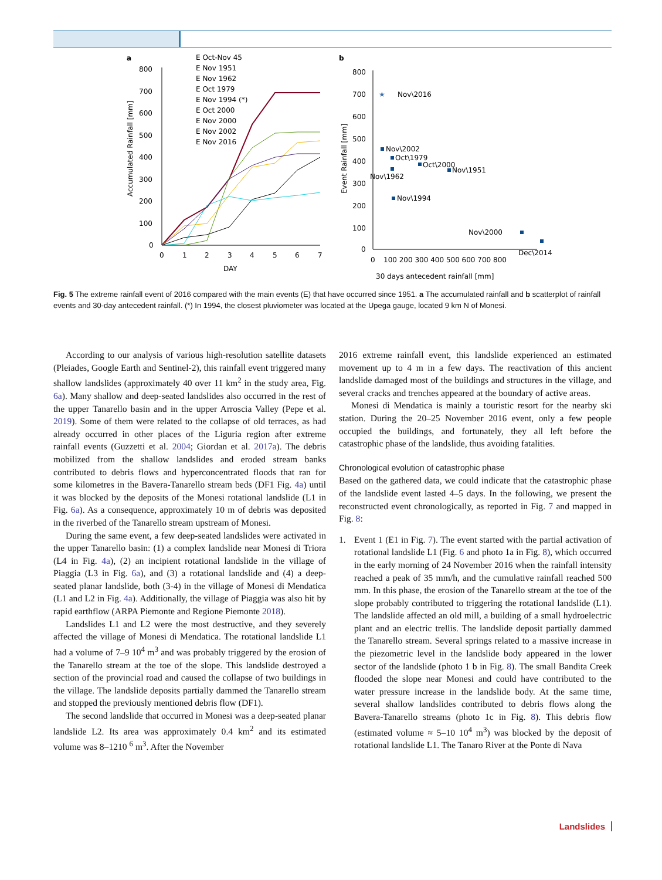a
800
700
600
500
400
300
200
100
0
0
1
2
3
4
5
6
7
DAY
Accumulated Rainfall [mm]
E Oct-Nov 45
E Nov 1951
E Nov 1962
E Oct 1979
E Nov 1994 (*)
E Oct 2000
E Nov 2000
E Nov 2002
E Nov 2016
b
800
700
600
500
400
300
200
100
0
0
100 200 300 400 500 600 700 800
30 days antecedent rainfall [mm]
Event Rainfall [mm]
★
Nov\2016
Nov\2002
Oct\1979
Oct\2000
Nov\1951
Nov\1962
Nov\1994
Nov\2000
Dec\2014
Fig. 5 The extreme rainfall event of 2016 compared with the main events (E) that have occurred since 1951. a The accumulated rainfall and b scatterplot of rainfall events and 30-day antecedent rainfall. (*) In 1994, the closest pluviometer was located at the Upega gauge, located 9 km N of Monesi.
According to our analysis of various high-resolution satellite datasets (Pleiades, Google Earth and Sentinel-2), this rainfall event triggered many shallow landslides (approximately 40 over 11 km<sup>2</sup> in the study area, Fig. 6a). Many shallow and deep-seated landslides also occurred in the rest of the upper Tanarello basin and in the upper Arroscia Valley (Pepe et al. 2019). Some of them were related to the collapse of old terraces, as had already occurred in other places of the Liguria region after extreme rainfall events (Guzzetti et al. 2004; Giordan et al. 2017a). The debris mobilized from the shallow landslides and eroded stream banks contributed to debris flows and hyperconcentrated floods that ran for some kilometres in the Bavera-Tanarello stream beds (DF1 Fig. 4a) until it was blocked by the deposits of the Monesi rotational landslide (L1 in Fig. 6a). As a consequence, approximately 10 m of debris was deposited in the riverbed of the Tanarello stream upstream of Monesi.
During the same event, a few deep-seated landslides were activated in the upper Tanarello basin: (1) a complex landslide near Monesi di Triora (L4 in Fig. 4a), (2) an incipient rotational landslide in the village of Piaggia (L3 in Fig. 6a), and (3) a rotational landslide and (4) a deep-seated planar landslide, both (3-4) in the village of Monesi di Mendatica (L1 and L2 in Fig. 4a). Additionally, the village of Piaggia was also hit by rapid earthflow (ARPA Piemonte and Regione Piemonte 2018).
Landslides L1 and L2 were the most destructive, and they severely affected the village of Monesi di Mendatica. The rotational landslide L1 had a volume of 7–9 10<sup>4</sup> m<sup>3</sup> and was probably triggered by the erosion of the Tanarello stream at the toe of the slope. This landslide destroyed a section of the provincial road and caused the collapse of two buildings in the village. The landslide deposits partially dammed the Tanarello stream and stopped the previously mentioned debris flow (DF1).
The second landslide that occurred in Monesi was a deep-seated planar landslide L2. Its area was approximately 0.4 km<sup>2</sup> and its estimated volume was 8–1210 <sup>6</sup> m<sup>3</sup>. After the November
2016 extreme rainfall event, this landslide experienced an estimated movement up to 4 m in a few days. The reactivation of this ancient landslide damaged most of the buildings and structures in the village, and several cracks and trenches appeared at the boundary of active areas.
Monesi di Mendatica is mainly a touristic resort for the nearby ski station. During the 20–25 November 2016 event, only a few people occupied the buildings, and fortunately, they all left before the catastrophic phase of the landslide, thus avoiding fatalities.
Chronological evolution of catastrophic phase
Based on the gathered data, we could indicate that the catastrophic phase of the landslide event lasted 4–5 days. In the following, we present the reconstructed event chronologically, as reported in Fig. 7 and mapped in Fig. 8:
1. Event 1 (E1 in Fig. 7). The event started with the partial activation of rotational landslide L1 (Fig. 6 and photo 1a in Fig. 8), which occurred in the early morning of 24 November 2016 when the rainfall intensity reached a peak of 35 mm/h, and the cumulative rainfall reached 500 mm. In this phase, the erosion of the Tanarello stream at the toe of the slope probably contributed to triggering the rotational landslide (L1). The landslide affected an old mill, a building of a small hydroelectric plant and an electric trellis. The landslide deposit partially dammed the Tanarello stream. Several springs related to a massive increase in the piezometric level in the landslide body appeared in the lower sector of the landslide (photo 1 b in Fig. 8). The small Bandita Creek flooded the slope near Monesi and could have contributed to the water pressure increase in the landslide body. At the same time, several shallow landslides contributed to debris flows along the Bavera-Tanarello streams (photo 1c in Fig. 8). This debris flow (estimated volume ≈ 5–10 10<sup>4</sup> m<sup>3</sup>) was blocked by the deposit of rotational landslide L1. The Tanaro River at the Ponte di Nava
Landslides